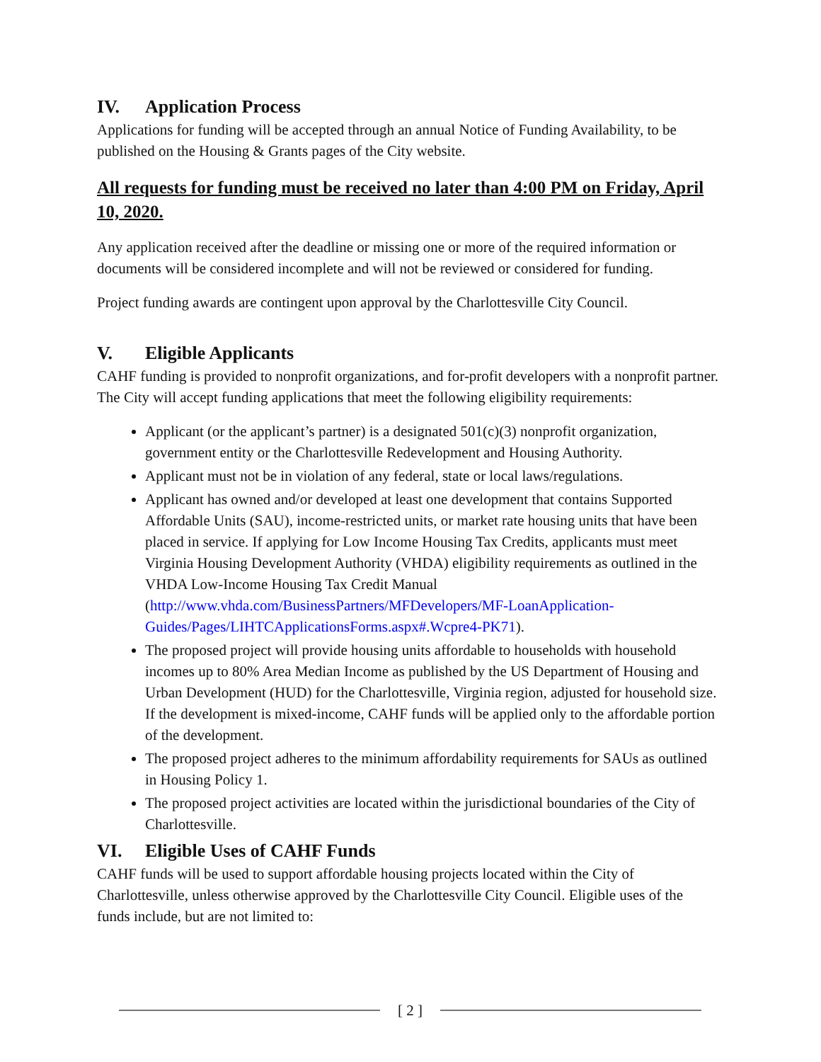IV. Application Process
Applications for funding will be accepted through an annual Notice of Funding Availability, to be published on the Housing & Grants pages of the City website.
All requests for funding must be received no later than 4:00 PM on Friday, April 10, 2020.
Any application received after the deadline or missing one or more of the required information or documents will be considered incomplete and will not be reviewed or considered for funding.
Project funding awards are contingent upon approval by the Charlottesville City Council.
V. Eligible Applicants
CAHF funding is provided to nonprofit organizations, and for-profit developers with a nonprofit partner. The City will accept funding applications that meet the following eligibility requirements:
Applicant (or the applicant’s partner) is a designated 501(c)(3) nonprofit organization, government entity or the Charlottesville Redevelopment and Housing Authority.
Applicant must not be in violation of any federal, state or local laws/regulations.
Applicant has owned and/or developed at least one development that contains Supported Affordable Units (SAU), income-restricted units, or market rate housing units that have been placed in service. If applying for Low Income Housing Tax Credits, applicants must meet Virginia Housing Development Authority (VHDA) eligibility requirements as outlined in the VHDA Low-Income Housing Tax Credit Manual (http://www.vhda.com/BusinessPartners/MFDevelopers/MF-LoanApplication-Guides/Pages/LIHTCApplicationsForms.aspx#.Wcpre4-PK71).
The proposed project will provide housing units affordable to households with household incomes up to 80% Area Median Income as published by the US Department of Housing and Urban Development (HUD) for the Charlottesville, Virginia region, adjusted for household size. If the development is mixed-income, CAHF funds will be applied only to the affordable portion of the development.
The proposed project adheres to the minimum affordability requirements for SAUs as outlined in Housing Policy 1.
The proposed project activities are located within the jurisdictional boundaries of the City of Charlottesville.
VI. Eligible Uses of CAHF Funds
CAHF funds will be used to support affordable housing projects located within the City of Charlottesville, unless otherwise approved by the Charlottesville City Council. Eligible uses of the funds include, but are not limited to:
[ 2 ]